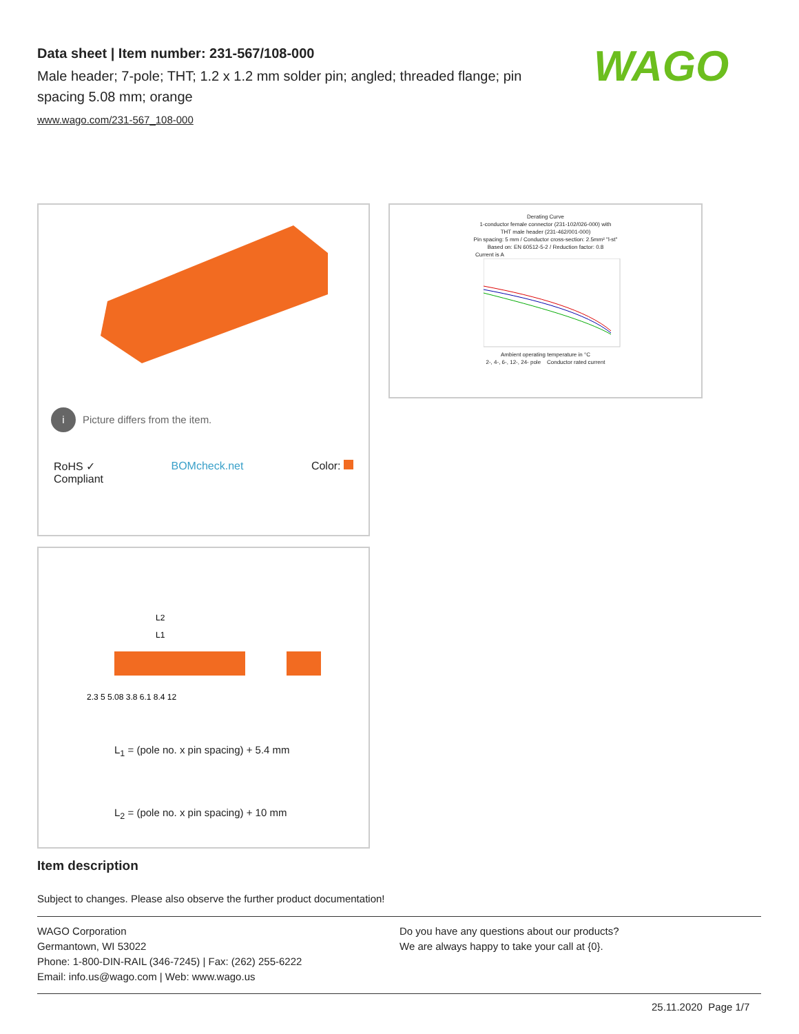Data sheet | Item number: 231-567/108-000
Male header; 7-pole; THT; 1.2 x 1.2 mm solder pin; angled; threaded flange; pin spacing 5.08 mm; orange
www.wago.com/231-567_108-000
WAGO
i Picture differs from the item.
RoHS ✓
Compliant BOMcheck.net Color:
Derating Curve
1-conductor female connector (231-102/026-000) with
THT male header (231-462/001-000)
Pin spacing: 5 mm / Conductor cross-section: 2.5mm² "l-st"
Based on: EN 60512-5-2 / Reduction factor: 0.8
Current is A
Ambient operating temperature in °C
2-, 4-, 6-, 12-, 24- pole Conductor rated current
L2
L1
2,3 5 5,08 3,8 6,1 8,4 12
L<sub>1</sub> = (pole no. x pin spacing) + 5.4 mm
L<sub>2</sub> = (pole no. x pin spacing) + 10 mm
Item description
Subject to changes. Please also observe the further product documentation!
WAGO Corporation
Germantown, WI 53022
Phone: 1-800-DIN-RAIL (346-7245) | Fax: (262) 255-6222
Email: info.us@wago.com | Web: www.wago.us
Do you have any questions about our products?
We are always happy to take your call at {0}.
25.11.2020 Page 1/7